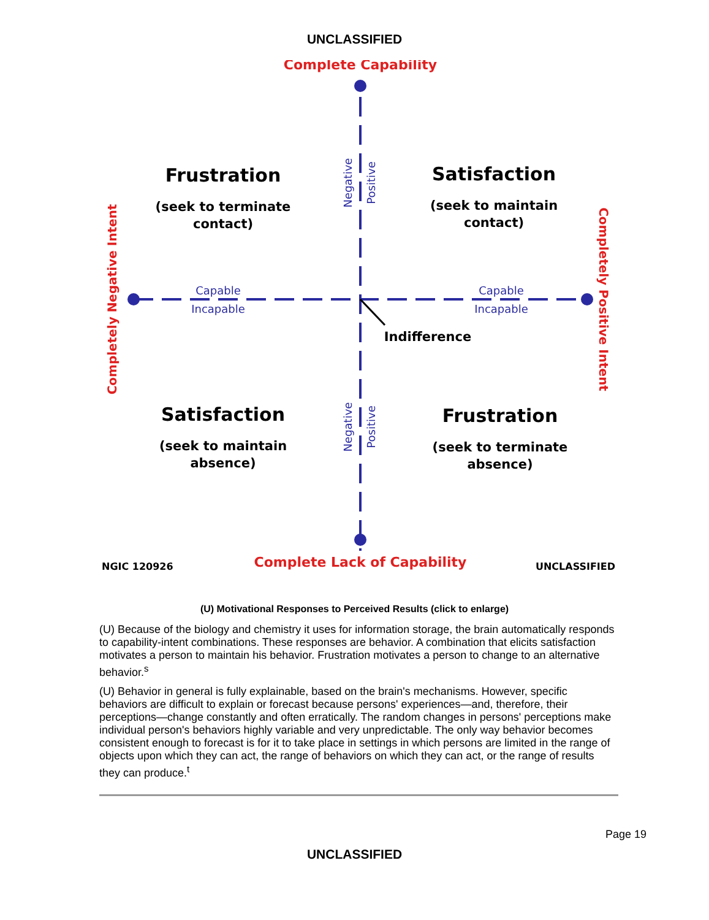UNCLASSIFIED
Complete Capability
Complete Lack of Capability
Completely Negative Intent
Completely Positive Intent
Frustration
(seek to terminate
contact)
Satisfaction
(seek to maintain
contact)
Satisfaction
(seek to maintain
absence)
Frustration
(seek to terminate
absence)
Indifference
Capable
Incapable
Capable
Incapable
Negative
Positive
Negative
Positive
NGIC 120926
UNCLASSIFIED
(U) Motivational Responses to Perceived Results (click to enlarge)
(U) Because of the biology and chemistry it uses for information storage, the brain automatically responds to capability-intent combinations. These responses are behavior. A combination that elicits satisfaction motivates a person to maintain his behavior. Frustration motivates a person to change to an alternative behavior.<sup>s</sup>
(U) Behavior in general is fully explainable, based on the brain's mechanisms. However, specific behaviors are difficult to explain or forecast because persons' experiences—and, therefore, their perceptions—change constantly and often erratically. The random changes in persons' perceptions make individual person's behaviors highly variable and very unpredictable. The only way behavior becomes consistent enough to forecast is for it to take place in settings in which persons are limited in the range of objects upon which they can act, the range of behaviors on which they can act, or the range of results they can produce.<sup>t</sup>
Page 19
UNCLASSIFIED